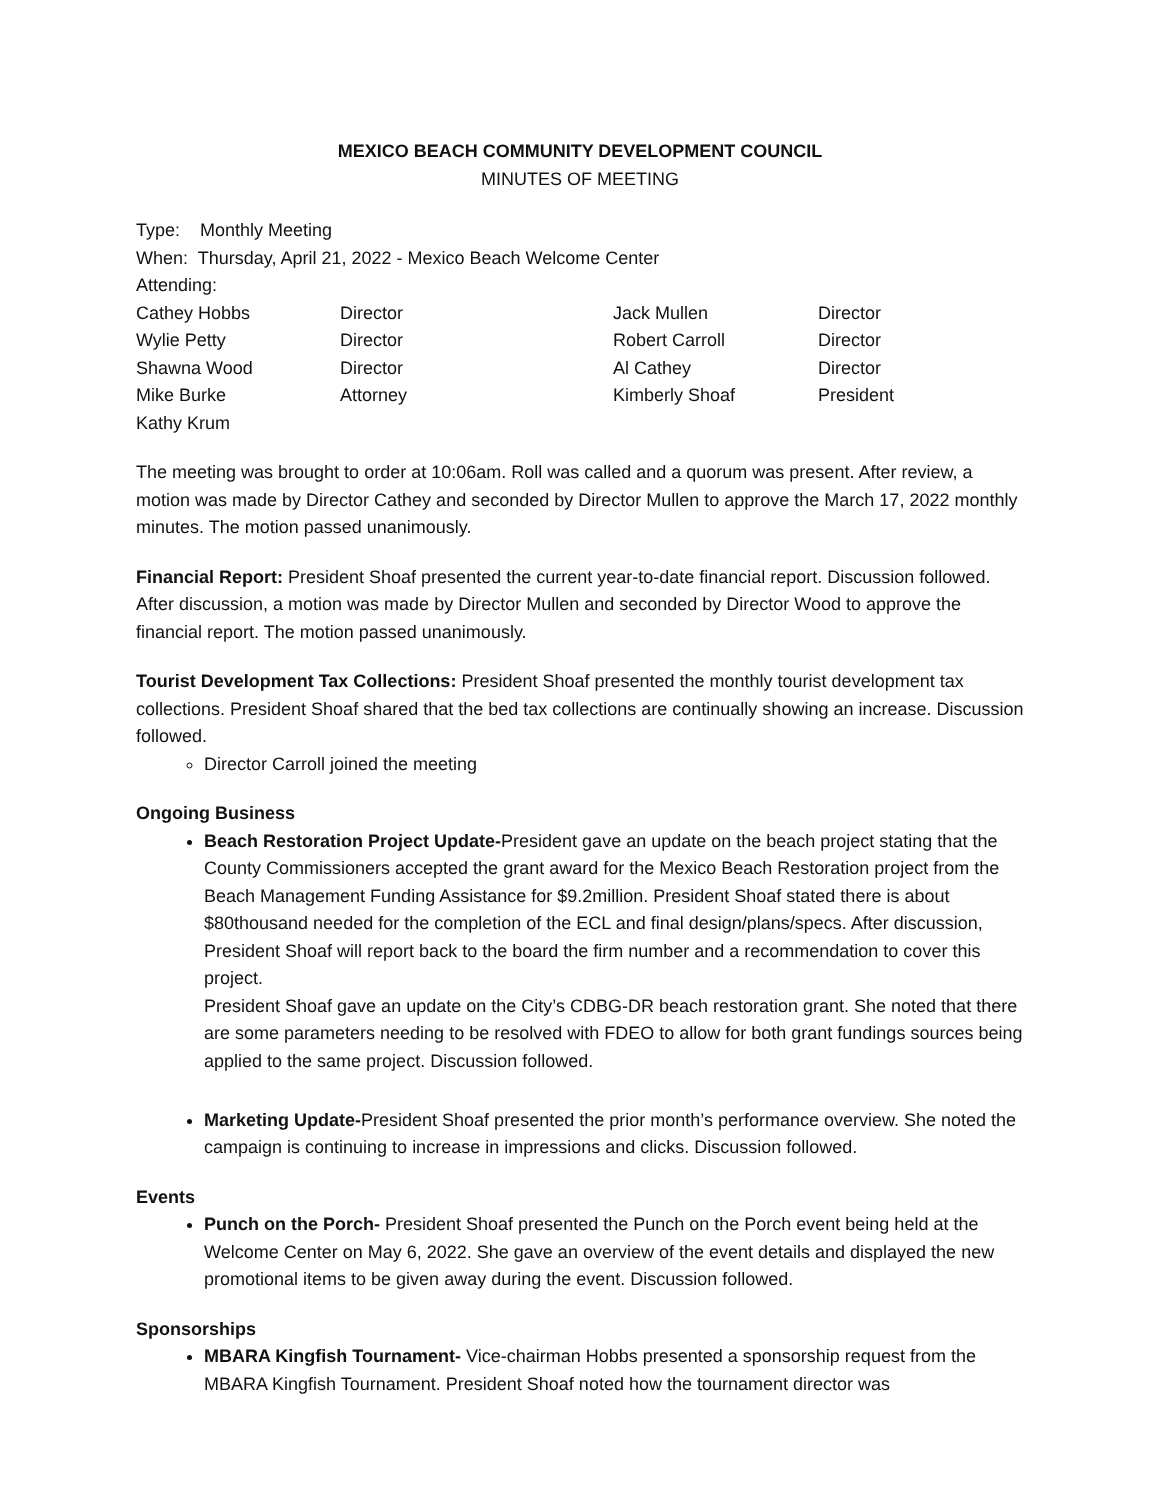MEXICO BEACH COMMUNITY DEVELOPMENT COUNCIL
MINUTES OF MEETING
Type: Monthly Meeting
When: Thursday, April 21, 2022 - Mexico Beach Welcome Center
Attending:
| Cathey Hobbs | Director | Jack Mullen | Director |
| Wylie Petty | Director | Robert Carroll | Director |
| Shawna Wood | Director | Al Cathey | Director |
| Mike Burke | Attorney | Kimberly Shoaf | President |
| Kathy Krum | | | |
The meeting was brought to order at 10:06am. Roll was called and a quorum was present. After review, a motion was made by Director Cathey and seconded by Director Mullen to approve the March 17, 2022 monthly minutes. The motion passed unanimously.
Financial Report: President Shoaf presented the current year-to-date financial report. Discussion followed. After discussion, a motion was made by Director Mullen and seconded by Director Wood to approve the financial report. The motion passed unanimously.
Tourist Development Tax Collections: President Shoaf presented the monthly tourist development tax collections. President Shoaf shared that the bed tax collections are continually showing an increase. Discussion followed.
Director Carroll joined the meeting
Ongoing Business
Beach Restoration Project Update-President gave an update on the beach project stating that the County Commissioners accepted the grant award for the Mexico Beach Restoration project from the Beach Management Funding Assistance for $9.2million. President Shoaf stated there is about $80thousand needed for the completion of the ECL and final design/plans/specs. After discussion, President Shoaf will report back to the board the firm number and a recommendation to cover this project.
President Shoaf gave an update on the City’s CDBG-DR beach restoration grant. She noted that there are some parameters needing to be resolved with FDEO to allow for both grant fundings sources being applied to the same project. Discussion followed.
Marketing Update-President Shoaf presented the prior month’s performance overview. She noted the campaign is continuing to increase in impressions and clicks. Discussion followed.
Events
Punch on the Porch- President Shoaf presented the Punch on the Porch event being held at the Welcome Center on May 6, 2022. She gave an overview of the event details and displayed the new promotional items to be given away during the event. Discussion followed.
Sponsorships
MBARA Kingfish Tournament- Vice-chairman Hobbs presented a sponsorship request from the MBARA Kingfish Tournament. President Shoaf noted how the tournament director was